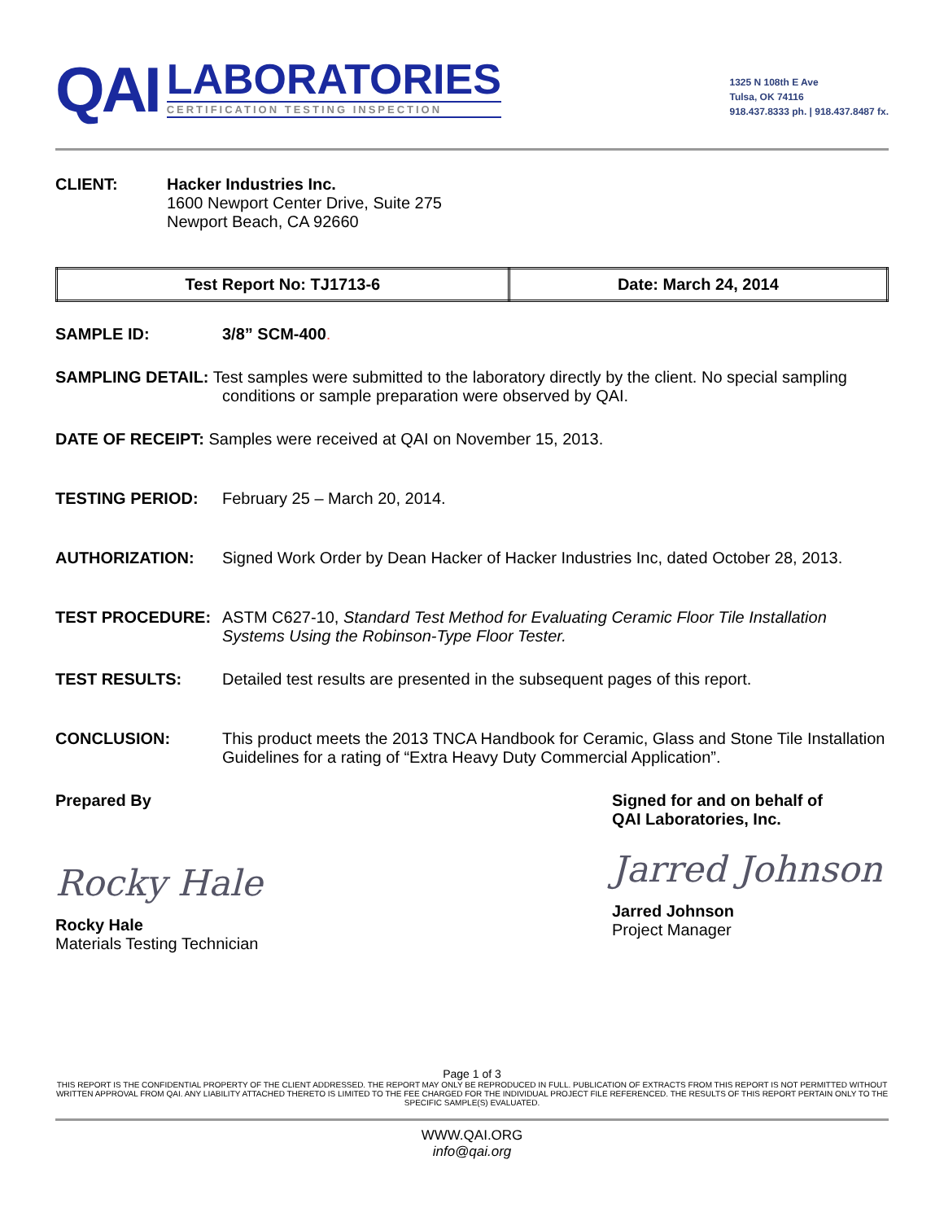QAI
LABORATORIES
CERTIFICATION TESTING INSPECTION
1325 N 108th E Ave
Tulsa, OK 74116
918.437.8333 ph. | 918.437.8487 fx.
CLIENT: Hacker Industries Inc.
1600 Newport Center Drive, Suite 275
Newport Beach, CA 92660
| Test Report No: TJ1713-6 | Date: March 24, 2014 |
SAMPLE ID: 3/8” SCM-400.
SAMPLING DETAIL: Test samples were submitted to the laboratory directly by the client. No special sampling
conditions or sample preparation were observed by QAI.
DATE OF RECEIPT: Samples were received at QAI on November 15, 2013.
TESTING PERIOD: February 25 – March 20, 2014.
AUTHORIZATION: Signed Work Order by Dean Hacker of Hacker Industries Inc, dated October 28, 2013.
TEST PROCEDURE: ASTM C627-10, Standard Test Method for Evaluating Ceramic Floor Tile Installation Systems Using the Robinson-Type Floor Tester.
TEST RESULTS: Detailed test results are presented in the subsequent pages of this report.
CONCLUSION: This product meets the 2013 TNCA Handbook for Ceramic, Glass and Stone Tile Installation Guidelines for a rating of “Extra Heavy Duty Commercial Application”.
Prepared By
Rocky Hale
Rocky Hale
Materials Testing Technician
Signed for and on behalf of
QAI Laboratories, Inc.
Jarred Johnson
Jarred Johnson
Project Manager
Page 1 of 3
THIS REPORT IS THE CONFIDENTIAL PROPERTY OF THE CLIENT ADDRESSED. THE REPORT MAY ONLY BE REPRODUCED IN FULL. PUBLICATION OF EXTRACTS FROM THIS REPORT IS NOT PERMITTED WITHOUT WRITTEN APPROVAL FROM QAI. ANY LIABILITY ATTACHED THERETO IS LIMITED TO THE FEE CHARGED FOR THE INDIVIDUAL PROJECT FILE REFERENCED. THE RESULTS OF THIS REPORT PERTAIN ONLY TO THE SPECIFIC SAMPLE(S) EVALUATED.
WWW.QAI.ORG
info@qai.org